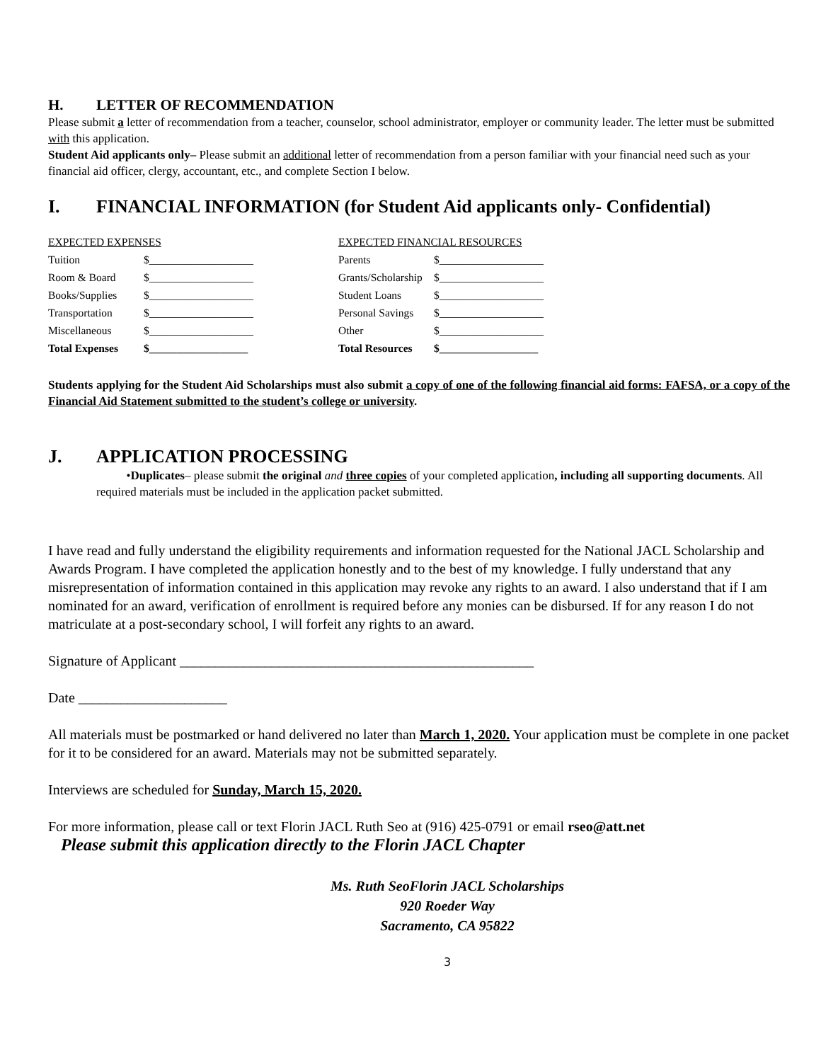H. LETTER OF RECOMMENDATION
Please submit a letter of recommendation from a teacher, counselor, school administrator, employer or community leader. The letter must be submitted with this application.
Student Aid applicants only– Please submit an additional letter of recommendation from a person familiar with your financial need such as your financial aid officer, clergy, accountant, etc., and complete Section I below.
I. FINANCIAL INFORMATION (for Student Aid applicants only- Confidential)
| EXPECTED EXPENSES | |
| Tuition | $___________________ |
| Room & Board | $___________________ |
| Books/Supplies | $___________________ |
| Transportation | $___________________ |
| Miscellaneous | $___________________ |
| Total Expenses | $__________________ |
| EXPECTED FINANCIAL RESOURCES | |
| Parents | $___________________ |
| Grants/Scholarship | $___________________ |
| Student Loans | $___________________ |
| Personal Savings | $___________________ |
| Other | $___________________ |
| Total Resources | $__________________ |
Students applying for the Student Aid Scholarships must also submit a copy of one of the following financial aid forms: FAFSA, or a copy of the Financial Aid Statement submitted to the student’s college or university.
J. APPLICATION PROCESSING
•Duplicates– please submit the original and three copies of your completed application, including all supporting documents. All required materials must be included in the application packet submitted.
I have read and fully understand the eligibility requirements and information requested for the National JACL Scholarship and Awards Program. I have completed the application honestly and to the best of my knowledge. I fully understand that any misrepresentation of information contained in this application may revoke any rights to an award. I also understand that if I am nominated for an award, verification of enrollment is required before any monies can be disbursed. If for any reason I do not matriculate at a post-secondary school, I will forfeit any rights to an award.
Signature of Applicant __________________________________________________
Date _____________________
All materials must be postmarked or hand delivered no later than March 1, 2020. Your application must be complete in one packet for it to be considered for an award. Materials may not be submitted separately.
Interviews are scheduled for Sunday, March 15, 2020.
For more information, please call or text Florin JACL Ruth Seo at (916) 425-0791 or email rseo@att.net
Please submit this application directly to the Florin JACL Chapter
Ms. Ruth SeoFlorin JACL Scholarships
920 Roeder Way
Sacramento, CA 95822
3